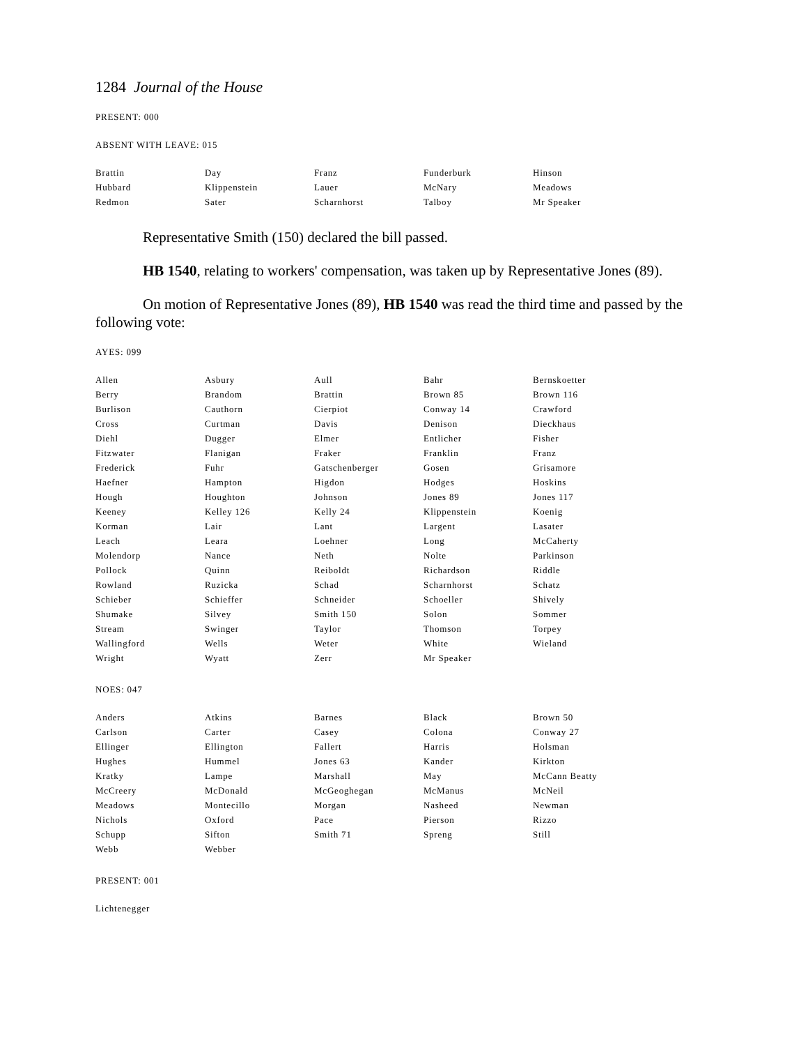1284 Journal of the House
PRESENT: 000
ABSENT WITH LEAVE: 015
| Brattin | Day | Franz | Funderburk | Hinson |
| Hubbard | Klippenstein | Lauer | McNary | Meadows |
| Redmon | Sater | Scharnhorst | Talboy | Mr Speaker |
Representative Smith (150) declared the bill passed.
HB 1540, relating to workers' compensation, was taken up by Representative Jones (89).
On motion of Representative Jones (89), HB 1540 was read the third time and passed by the following vote:
AYES: 099
| Allen | Asbury | Aull | Bahr | Bernskoetter |
| Berry | Brandom | Brattin | Brown 85 | Brown 116 |
| Burlison | Cauthorn | Cierpiot | Conway 14 | Crawford |
| Cross | Curtman | Davis | Denison | Dieckhaus |
| Diehl | Dugger | Elmer | Entlicher | Fisher |
| Fitzwater | Flanigan | Fraker | Franklin | Franz |
| Frederick | Fuhr | Gatschenberger | Gosen | Grisamore |
| Haefner | Hampton | Higdon | Hodges | Hoskins |
| Hough | Houghton | Johnson | Jones 89 | Jones 117 |
| Keeney | Kelley 126 | Kelly 24 | Klippenstein | Koenig |
| Korman | Lair | Lant | Largent | Lasater |
| Leach | Leara | Loehner | Long | McCaherty |
| Molendorp | Nance | Neth | Nolte | Parkinson |
| Pollock | Quinn | Reiboldt | Richardson | Riddle |
| Rowland | Ruzicka | Schad | Scharnhorst | Schatz |
| Schieber | Schieffer | Schneider | Schoeller | Shively |
| Shumake | Silvey | Smith 150 | Solon | Sommer |
| Stream | Swinger | Taylor | Thomson | Torpey |
| Wallingford | Wells | Weter | White | Wieland |
| Wright | Wyatt | Zerr | Mr Speaker | |
NOES: 047
| Anders | Atkins | Barnes | Black | Brown 50 |
| Carlson | Carter | Casey | Colona | Conway 27 |
| Ellinger | Ellington | Fallert | Harris | Holsman |
| Hughes | Hummel | Jones 63 | Kander | Kirkton |
| Kratky | Lampe | Marshall | May | McCann Beatty |
| McCreery | McDonald | McGeoghegan | McManus | McNeil |
| Meadows | Montecillo | Morgan | Nasheed | Newman |
| Nichols | Oxford | Pace | Pierson | Rizzo |
| Schupp | Sifton | Smith 71 | Spreng | Still |
| Webb | Webber | | | |
PRESENT: 001
Lichtenegger